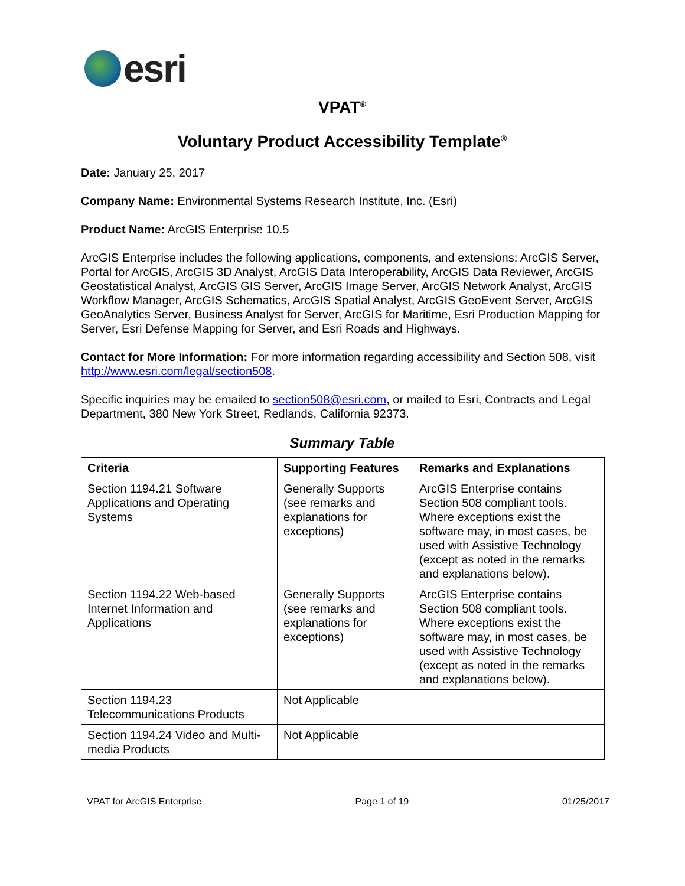esri
VPAT<sup>®</sup>
Voluntary Product Accessibility Template<sup>®</sup>
Date: January 25, 2017
Company Name: Environmental Systems Research Institute, Inc. (Esri)
Product Name: ArcGIS Enterprise 10.5
ArcGIS Enterprise includes the following applications, components, and extensions: ArcGIS Server, Portal for ArcGIS, ArcGIS 3D Analyst, ArcGIS Data Interoperability, ArcGIS Data Reviewer, ArcGIS Geostatistical Analyst, ArcGIS GIS Server, ArcGIS Image Server, ArcGIS Network Analyst, ArcGIS Workflow Manager, ArcGIS Schematics, ArcGIS Spatial Analyst, ArcGIS GeoEvent Server, ArcGIS GeoAnalytics Server, Business Analyst for Server, ArcGIS for Maritime, Esri Production Mapping for Server, Esri Defense Mapping for Server, and Esri Roads and Highways.
Contact for More Information: For more information regarding accessibility and Section 508, visit http://www.esri.com/legal/section508.
Specific inquiries may be emailed to section508@esri.com, or mailed to Esri, Contracts and Legal Department, 380 New York Street, Redlands, California 92373.
Summary Table
| Criteria | Supporting Features | Remarks and Explanations |
| --- | --- | --- |
| Section 1194.21 Software Applications and Operating Systems | Generally Supports (see remarks and explanations for exceptions) | ArcGIS Enterprise contains Section 508 compliant tools. Where exceptions exist the software may, in most cases, be used with Assistive Technology (except as noted in the remarks and explanations below). |
| Section 1194.22 Web-based Internet Information and Applications | Generally Supports (see remarks and explanations for exceptions) | ArcGIS Enterprise contains Section 508 compliant tools. Where exceptions exist the software may, in most cases, be used with Assistive Technology (except as noted in the remarks and explanations below). |
| Section 1194.23 Telecommunications Products | Not Applicable | |
| Section 1194.24 Video and Multi-media Products | Not Applicable | |
VPAT for ArcGIS Enterprise Page 1 of 19 01/25/2017